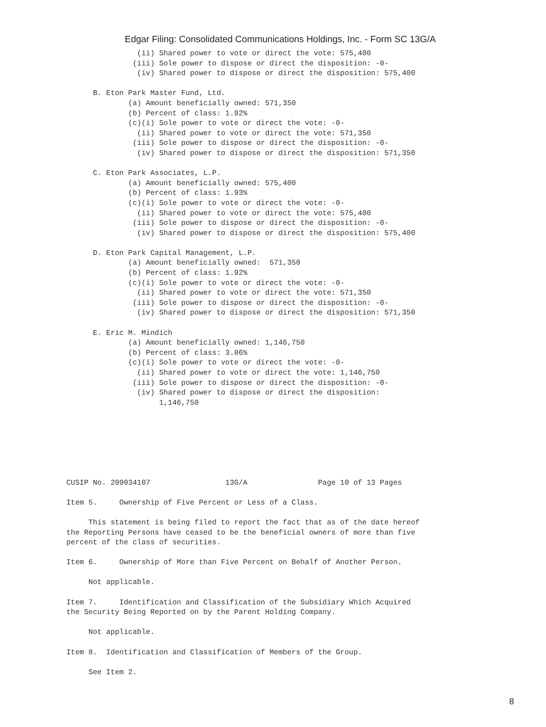Edgar Filing: Consolidated Communications Holdings, Inc. - Form SC 13G/A
                (ii) Shared power to vote or direct the vote: 575,400
               (iii) Sole power to dispose or direct the disposition: -0-
                (iv) Shared power to dispose or direct the disposition: 575,400

      B. Eton Park Master Fund, Ltd.
              (a) Amount beneficially owned: 571,350
              (b) Percent of class: 1.92%
              (c)(i) Sole power to vote or direct the vote: -0-
                (ii) Shared power to vote or direct the vote: 571,350
               (iii) Sole power to dispose or direct the disposition: -0-
                (iv) Shared power to dispose or direct the disposition: 571,350

      C. Eton Park Associates, L.P.
              (a) Amount beneficially owned: 575,400
              (b) Percent of class: 1.93%
              (c)(i) Sole power to vote or direct the vote: -0-
                (ii) Shared power to vote or direct the vote: 575,400
               (iii) Sole power to dispose or direct the disposition: -0-
                (iv) Shared power to dispose or direct the disposition: 575,400

      D. Eton Park Capital Management, L.P.
              (a) Amount beneficially owned:  571,350
              (b) Percent of class: 1.92%
              (c)(i) Sole power to vote or direct the vote: -0-
                (ii) Shared power to vote or direct the vote: 571,350
               (iii) Sole power to dispose or direct the disposition: -0-
                (iv) Shared power to dispose or direct the disposition: 571,350

      E. Eric M. Mindich
              (a) Amount beneficially owned: 1,146,750
              (b) Percent of class: 3.86%
              (c)(i) Sole power to vote or direct the vote: -0-
                (ii) Shared power to vote or direct the vote: 1,146,750
               (iii) Sole power to dispose or direct the disposition: -0-
                (iv) Shared power to dispose or direct the disposition:
                     1,146,750







CUSIP No. 209034107                 13G/A                Page 10 of 13 Pages

Item 5.     Ownership of Five Percent or Less of a Class.

     This statement is being filed to report the fact that as of the date hereof
the Reporting Persons have ceased to be the beneficial owners of more than five
percent of the class of securities.

Item 6.     Ownership of More than Five Percent on Behalf of Another Person.

     Not applicable.

Item 7.     Identification and Classification of the Subsidiary Which Acquired
the Security Being Reported on by the Parent Holding Company.

     Not applicable.

Item 8.  Identification and Classification of Members of the Group.

     See Item 2.
8